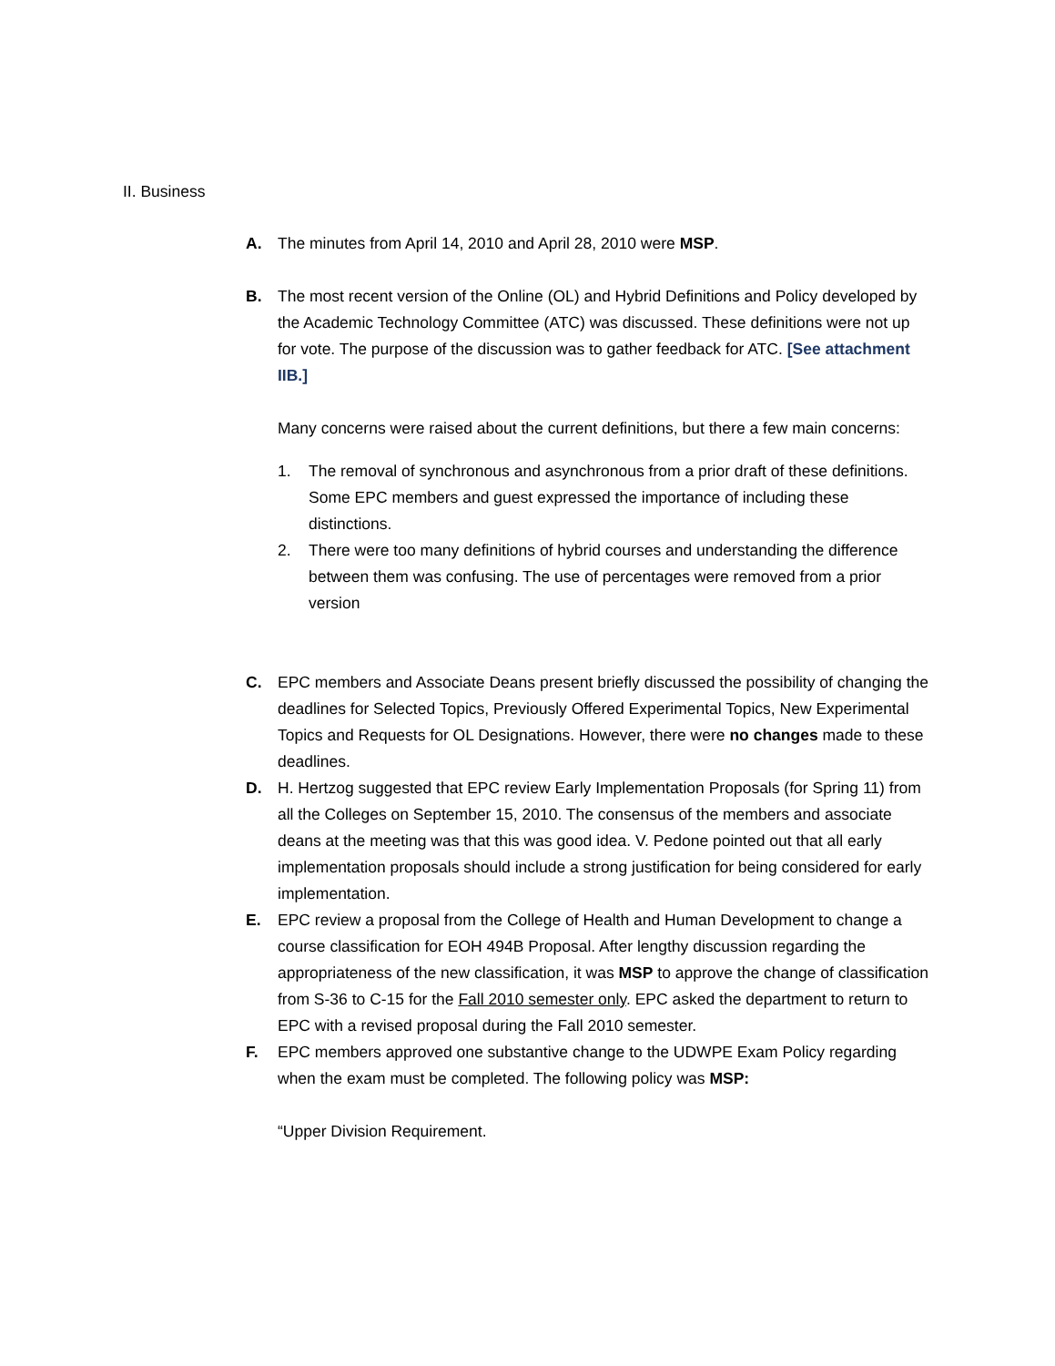II. Business
A. The minutes from April 14, 2010 and April 28, 2010 were MSP.
B. The most recent version of the Online (OL) and Hybrid Definitions and Policy developed by the Academic Technology Committee (ATC) was discussed. These definitions were not up for vote. The purpose of the discussion was to gather feedback for ATC. [See attachment IIB.]
Many concerns were raised about the current definitions, but there a few main concerns:
1. The removal of synchronous and asynchronous from a prior draft of these definitions. Some EPC members and guest expressed the importance of including these distinctions.
2. There were too many definitions of hybrid courses and understanding the difference between them was confusing. The use of percentages were removed from a prior version
C. EPC members and Associate Deans present briefly discussed the possibility of changing the deadlines for Selected Topics, Previously Offered Experimental Topics, New Experimental Topics and Requests for OL Designations. However, there were no changes made to these deadlines.
D. H. Hertzog suggested that EPC review Early Implementation Proposals (for Spring 11) from all the Colleges on September 15, 2010. The consensus of the members and associate deans at the meeting was that this was good idea. V. Pedone pointed out that all early implementation proposals should include a strong justification for being considered for early implementation.
E. EPC review a proposal from the College of Health and Human Development to change a course classification for EOH 494B Proposal. After lengthy discussion regarding the appropriateness of the new classification, it was MSP to approve the change of classification from S-36 to C-15 for the Fall 2010 semester only. EPC asked the department to return to EPC with a revised proposal during the Fall 2010 semester.
F. EPC members approved one substantive change to the UDWPE Exam Policy regarding when the exam must be completed. The following policy was MSP:
“Upper Division Requirement.